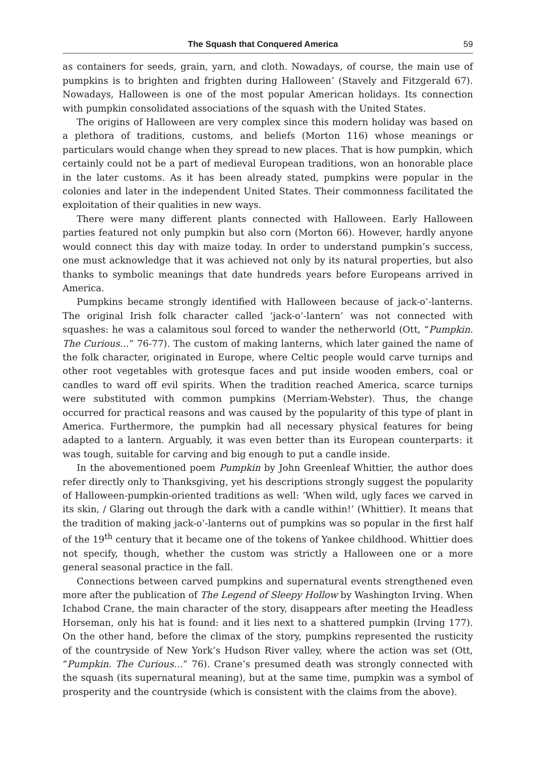The Squash that Conquered America 59
as containers for seeds, grain, yarn, and cloth. Nowadays, of course, the main use of pumpkins is to brighten and frighten during Halloween’ (Stavely and Fitzgerald 67). Nowadays, Halloween is one of the most popular American holidays. Its connection with pumpkin consolidated associations of the squash with the United States.
The origins of Halloween are very complex since this modern holiday was based on a plethora of traditions, customs, and beliefs (Morton 116) whose meanings or particulars would change when they spread to new places. That is how pumpkin, which certainly could not be a part of medieval European traditions, won an honorable place in the later customs. As it has been already stated, pumpkins were popular in the colonies and later in the independent United States. Their commonness facilitated the exploitation of their qualities in new ways.
There were many different plants connected with Halloween. Early Halloween parties featured not only pumpkin but also corn (Morton 66). However, hardly anyone would connect this day with maize today. In order to understand pumpkin’s success, one must acknowledge that it was achieved not only by its natural properties, but also thanks to symbolic meanings that date hundreds years before Europeans arrived in America.
Pumpkins became strongly identified with Halloween because of jack-o’-lanterns. The original Irish folk character called ‘jack-o’-lantern’ was not connected with squashes: he was a calamitous soul forced to wander the netherworld (Ott, “Pumpkin. The Curious…” 76-77). The custom of making lanterns, which later gained the name of the folk character, originated in Europe, where Celtic people would carve turnips and other root vegetables with grotesque faces and put inside wooden embers, coal or candles to ward off evil spirits. When the tradition reached America, scarce turnips were substituted with common pumpkins (Merriam-Webster). Thus, the change occurred for practical reasons and was caused by the popularity of this type of plant in America. Furthermore, the pumpkin had all necessary physical features for being adapted to a lantern. Arguably, it was even better than its European counterparts: it was tough, suitable for carving and big enough to put a candle inside.
In the abovementioned poem Pumpkin by John Greenleaf Whittier, the author does refer directly only to Thanksgiving, yet his descriptions strongly suggest the popularity of Halloween-pumpkin-oriented traditions as well: ‘When wild, ugly faces we carved in its skin, / Glaring out through the dark with a candle within!’ (Whittier). It means that the tradition of making jack-o’-lanterns out of pumpkins was so popular in the first half of the 19<sup>th</sup> century that it became one of the tokens of Yankee childhood. Whittier does not specify, though, whether the custom was strictly a Halloween one or a more general seasonal practice in the fall.
Connections between carved pumpkins and supernatural events strengthened even more after the publication of The Legend of Sleepy Hollow by Washington Irving. When Ichabod Crane, the main character of the story, disappears after meeting the Headless Horseman, only his hat is found: and it lies next to a shattered pumpkin (Irving 177). On the other hand, before the climax of the story, pumpkins represented the rusticity of the countryside of New York’s Hudson River valley, where the action was set (Ott, “Pumpkin. The Curious…” 76). Crane’s presumed death was strongly connected with the squash (its supernatural meaning), but at the same time, pumpkin was a symbol of prosperity and the countryside (which is consistent with the claims from the above).